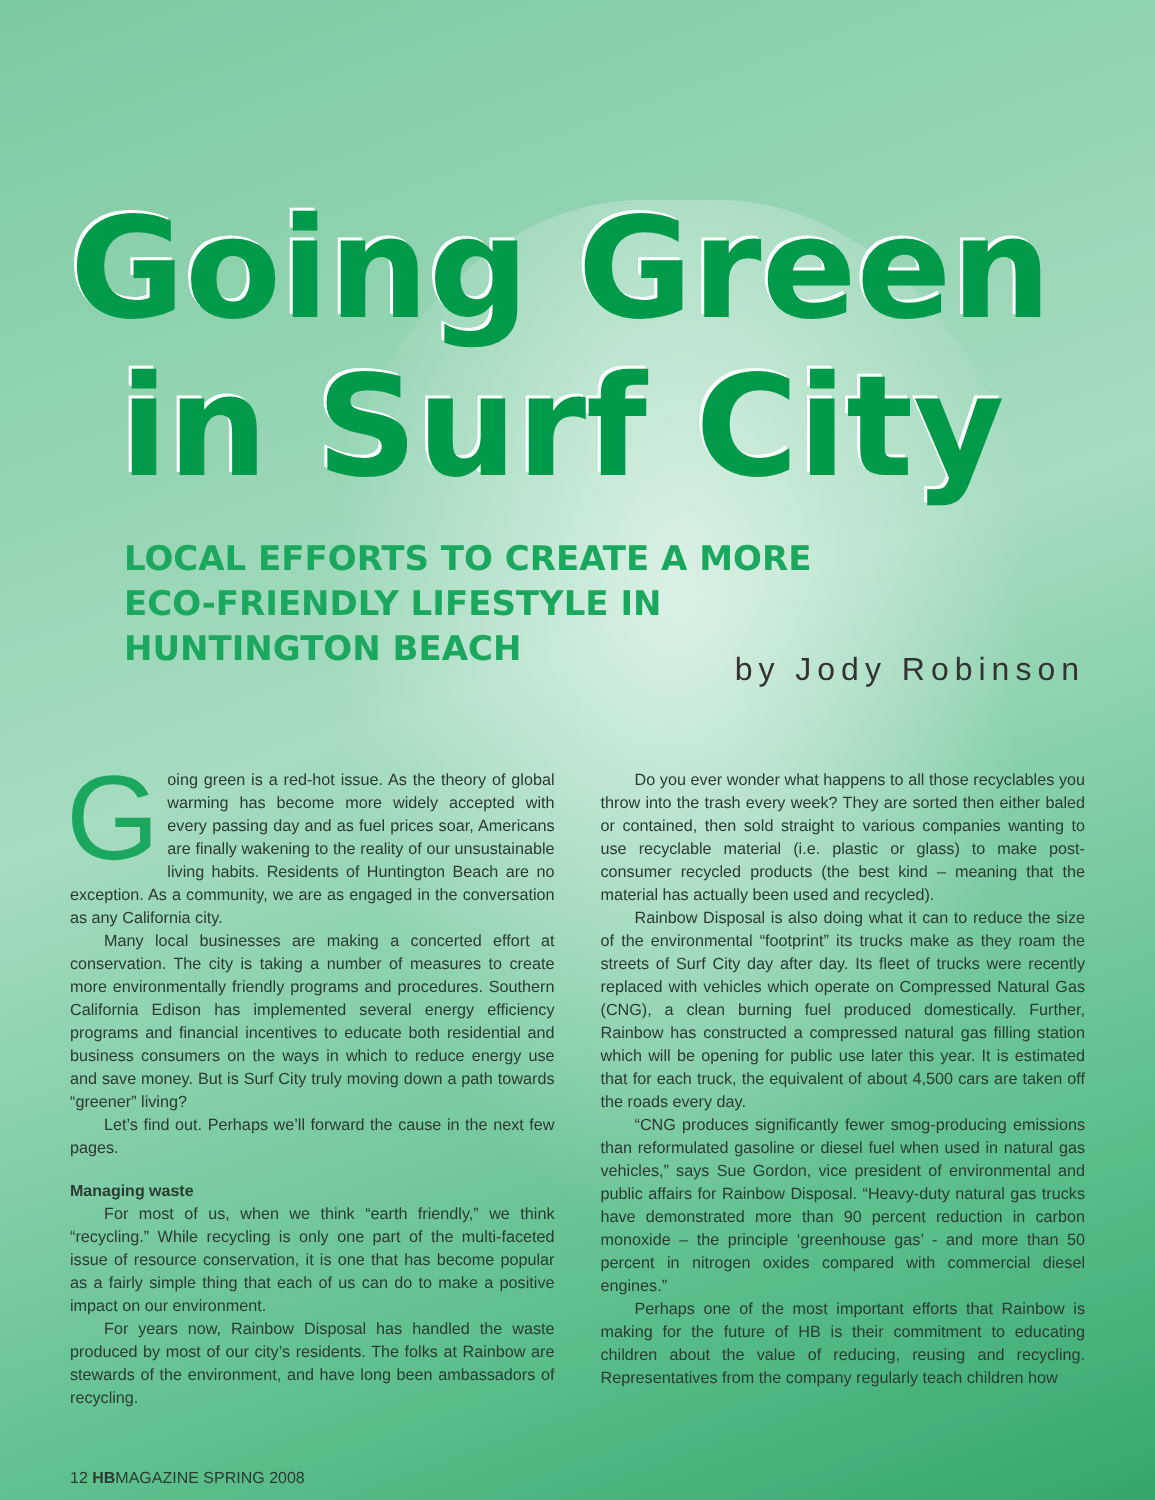Going Green
in Surf City
LOCAL EFFORTS TO CREATE A MORE
ECO-FRIENDLY LIFESTYLE IN
HUNTINGTON BEACH
by Jody Robinson
Going green is a red-hot issue. As the theory of global warming has become more widely accepted with every passing day and as fuel prices soar, Americans are finally wakening to the reality of our unsustainable living habits. Residents of Huntington Beach are no exception. As a community, we are as engaged in the conversation as any California city.
Many local businesses are making a concerted effort at conservation. The city is taking a number of measures to create more environmentally friendly programs and procedures. Southern California Edison has implemented several energy efficiency programs and financial incentives to educate both residential and business consumers on the ways in which to reduce energy use and save money. But is Surf City truly moving down a path towards “greener” living?
Let’s find out. Perhaps we’ll forward the cause in the next few pages.
Managing waste
For most of us, when we think “earth friendly,” we think “recycling.” While recycling is only one part of the multi-faceted issue of resource conservation, it is one that has become popular as a fairly simple thing that each of us can do to make a positive impact on our environment.
For years now, Rainbow Disposal has handled the waste produced by most of our city’s residents. The folks at Rainbow are stewards of the environment, and have long been ambassadors of recycling.
Do you ever wonder what happens to all those recyclables you throw into the trash every week? They are sorted then either baled or contained, then sold straight to various companies wanting to use recyclable material (i.e. plastic or glass) to make post-consumer recycled products (the best kind – meaning that the material has actually been used and recycled).
Rainbow Disposal is also doing what it can to reduce the size of the environmental “footprint” its trucks make as they roam the streets of Surf City day after day. Its fleet of trucks were recently replaced with vehicles which operate on Compressed Natural Gas (CNG), a clean burning fuel produced domestically. Further, Rainbow has constructed a compressed natural gas filling station which will be opening for public use later this year. It is estimated that for each truck, the equivalent of about 4,500 cars are taken off the roads every day.
“CNG produces significantly fewer smog-producing emissions than reformulated gasoline or diesel fuel when used in natural gas vehicles,” says Sue Gordon, vice president of environmental and public affairs for Rainbow Disposal. “Heavy-duty natural gas trucks have demonstrated more than 90 percent reduction in carbon monoxide – the principle ‘greenhouse gas’ - and more than 50 percent in nitrogen oxides compared with commercial diesel engines.”
Perhaps one of the most important efforts that Rainbow is making for the future of HB is their commitment to educating children about the value of reducing, reusing and recycling. Representatives from the company regularly teach children how
12 HBMAGAZINE SPRING 2008